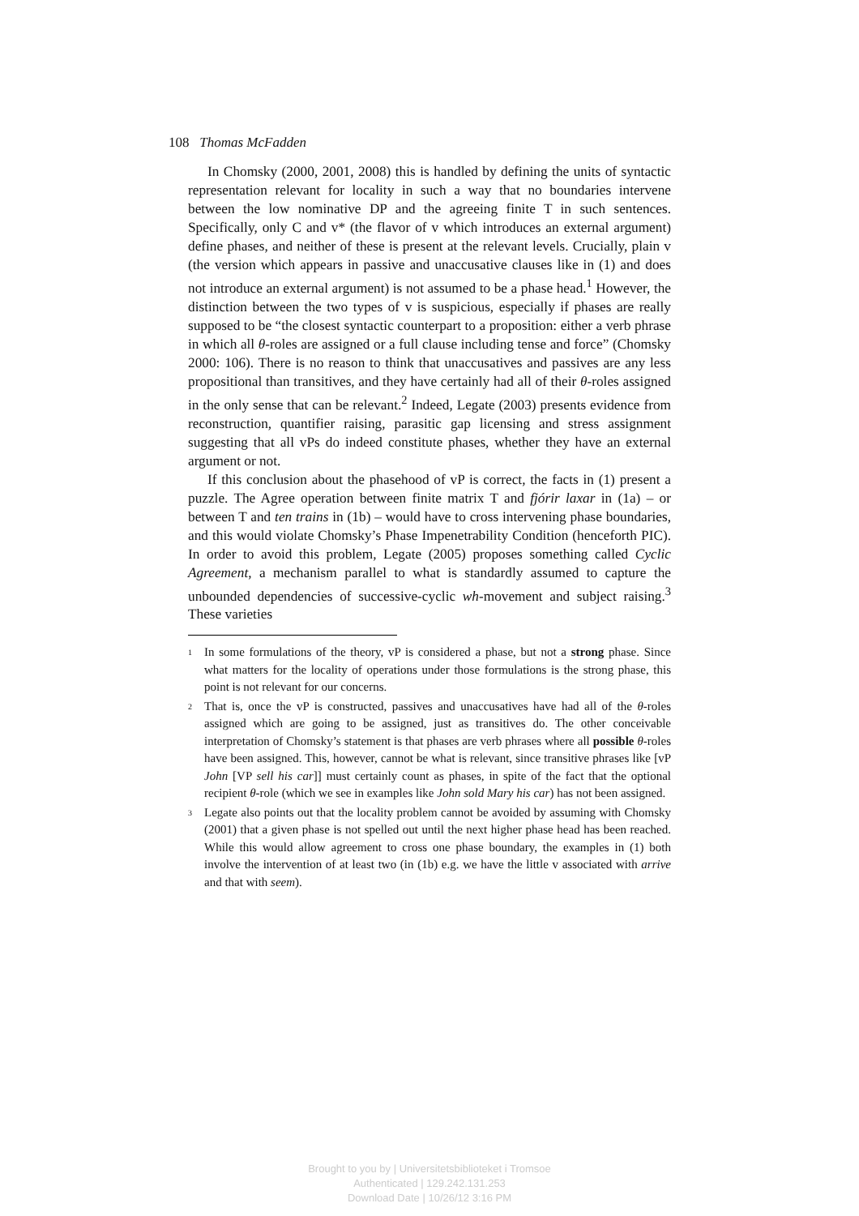108 Thomas McFadden
In Chomsky (2000, 2001, 2008) this is handled by defining the units of syntactic representation relevant for locality in such a way that no boundaries intervene between the low nominative DP and the agreeing finite T in such sentences. Specifically, only C and v* (the flavor of v which introduces an external argument) define phases, and neither of these is present at the relevant levels. Crucially, plain v (the version which appears in passive and unaccusative clauses like in (1) and does not introduce an external argument) is not assumed to be a phase head.<sup>1</sup> However, the distinction between the two types of v is suspicious, especially if phases are really supposed to be “the closest syntactic counterpart to a proposition: either a verb phrase in which all θ-roles are assigned or a full clause including tense and force” (Chomsky 2000: 106). There is no reason to think that unaccusatives and passives are any less propositional than transitives, and they have certainly had all of their θ-roles assigned in the only sense that can be relevant.<sup>2</sup> Indeed, Legate (2003) presents evidence from reconstruction, quantifier raising, parasitic gap licensing and stress assignment suggesting that all vPs do indeed constitute phases, whether they have an external argument or not.
If this conclusion about the phasehood of vP is correct, the facts in (1) present a puzzle. The Agree operation between finite matrix T and fjórir laxar in (1a) – or between T and ten trains in (1b) – would have to cross intervening phase boundaries, and this would violate Chomsky’s Phase Impenetrability Condition (henceforth PIC). In order to avoid this problem, Legate (2005) proposes something called Cyclic Agreement, a mechanism parallel to what is standardly assumed to capture the unbounded dependencies of successive-cyclic wh-movement and subject raising.<sup>3</sup> These varieties
1 In some formulations of the theory, vP is considered a phase, but not a strong phase. Since what matters for the locality of operations under those formulations is the strong phase, this point is not relevant for our concerns.
2 That is, once the vP is constructed, passives and unaccusatives have had all of the θ-roles assigned which are going to be assigned, just as transitives do. The other conceivable interpretation of Chomsky’s statement is that phases are verb phrases where all possible θ-roles have been assigned. This, however, cannot be what is relevant, since transitive phrases like [vP John [VP sell his car]] must certainly count as phases, in spite of the fact that the optional recipient θ-role (which we see in examples like John sold Mary his car) has not been assigned.
3 Legate also points out that the locality problem cannot be avoided by assuming with Chomsky (2001) that a given phase is not spelled out until the next higher phase head has been reached. While this would allow agreement to cross one phase boundary, the examples in (1) both involve the intervention of at least two (in (1b) e.g. we have the little v associated with arrive and that with seem).
Brought to you by | Universitetsbiblioteket i Tromsoe
Authenticated | 129.242.131.253
Download Date | 10/26/12 3:16 PM